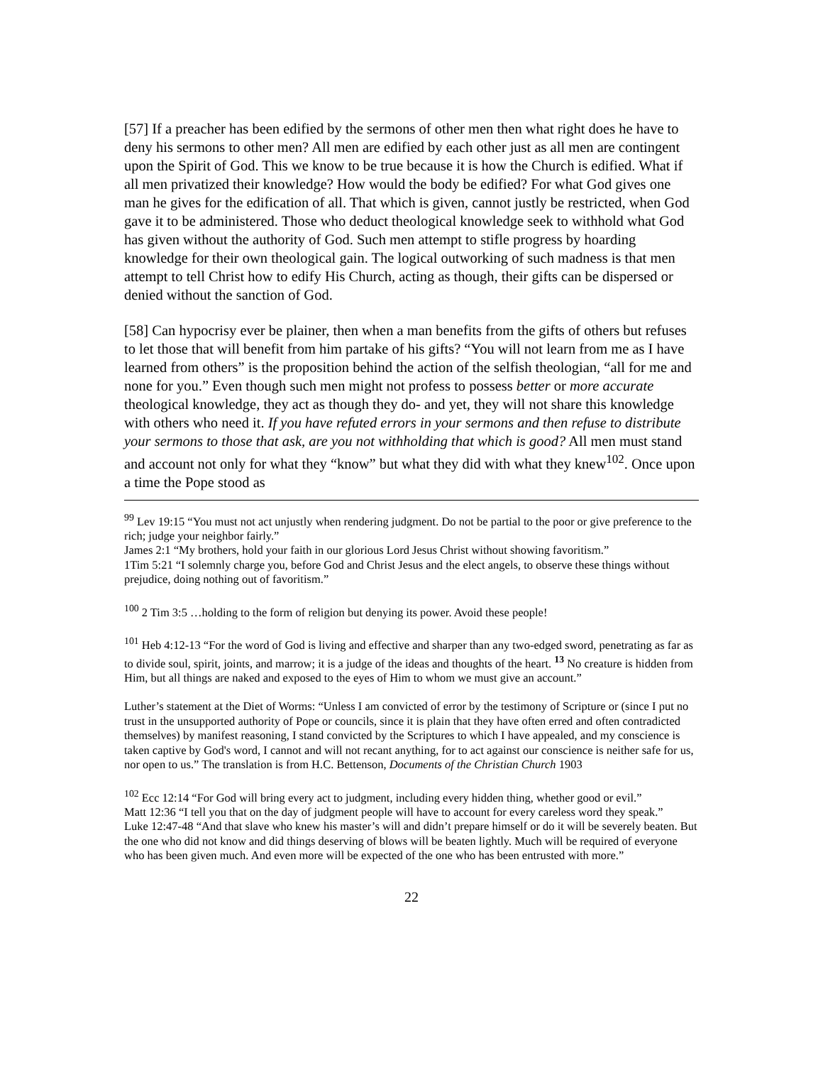[57] If a preacher has been edified by the sermons of other men then what right does he have to deny his sermons to other men? All men are edified by each other just as all men are contingent upon the Spirit of God. This we know to be true because it is how the Church is edified. What if all men privatized their knowledge? How would the body be edified? For what God gives one man he gives for the edification of all. That which is given, cannot justly be restricted, when God gave it to be administered. Those who deduct theological knowledge seek to withhold what God has given without the authority of God. Such men attempt to stifle progress by hoarding knowledge for their own theological gain. The logical outworking of such madness is that men attempt to tell Christ how to edify His Church, acting as though, their gifts can be dispersed or denied without the sanction of God.
[58] Can hypocrisy ever be plainer, then when a man benefits from the gifts of others but refuses to let those that will benefit from him partake of his gifts? “You will not learn from me as I have learned from others” is the proposition behind the action of the selfish theologian, “all for me and none for you.” Even though such men might not profess to possess better or more accurate theological knowledge, they act as though they do- and yet, they will not share this knowledge with others who need it. If you have refuted errors in your sermons and then refuse to distribute your sermons to those that ask, are you not withholding that which is good? All men must stand and account not only for what they “know” but what they did with what they knew<sup>102</sup>. Once upon a time the Pope stood as
<sup>99</sup> Lev 19:15 “You must not act unjustly when rendering judgment. Do not be partial to the poor or give preference to the rich; judge your neighbor fairly.”
James 2:1 “My brothers, hold your faith in our glorious Lord Jesus Christ without showing favoritism.”
1Tim 5:21 “I solemnly charge you, before God and Christ Jesus and the elect angels, to observe these things without prejudice, doing nothing out of favoritism.”
<sup>100</sup> 2 Tim 3:5 …holding to the form of religion but denying its power. Avoid these people!
<sup>101</sup> Heb 4:12-13 “For the word of God is living and effective and sharper than any two-edged sword, penetrating as far as to divide soul, spirit, joints, and marrow; it is a judge of the ideas and thoughts of the heart. <sup>13</sup> No creature is hidden from Him, but all things are naked and exposed to the eyes of Him to whom we must give an account.”
Luther’s statement at the Diet of Worms: “Unless I am convicted of error by the testimony of Scripture or (since I put no trust in the unsupported authority of Pope or councils, since it is plain that they have often erred and often contradicted themselves) by manifest reasoning, I stand convicted by the Scriptures to which I have appealed, and my conscience is taken captive by God's word, I cannot and will not recant anything, for to act against our conscience is neither safe for us, nor open to us.” The translation is from H.C. Bettenson, Documents of the Christian Church 1903
<sup>102</sup> Ecc 12:14 “For God will bring every act to judgment, including every hidden thing, whether good or evil.”
Matt 12:36 “I tell you that on the day of judgment people will have to account for every careless word they speak.”
Luke 12:47-48 “And that slave who knew his master’s will and didn’t prepare himself or do it will be severely beaten. But the one who did not know and did things deserving of blows will be beaten lightly. Much will be required of everyone who has been given much. And even more will be expected of the one who has been entrusted with more.”
22